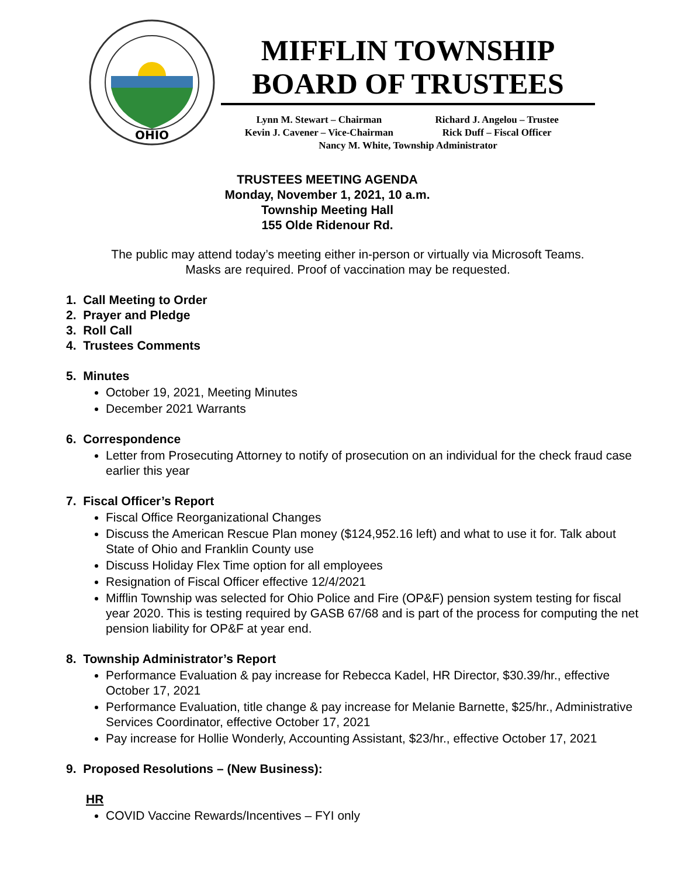OHIO
MIFFLIN TOWNSHIP
BOARD OF TRUSTEES
Lynn M. Stewart – Chairman Richard J. Angelou – Trustee
Kevin J. Cavener – Vice-Chairman Rick Duff – Fiscal Officer
Nancy M. White, Township Administrator
TRUSTEES MEETING AGENDA
Monday, November 1, 2021, 10 a.m.
Township Meeting Hall
155 Olde Ridenour Rd.
The public may attend today’s meeting either in-person or virtually via Microsoft Teams.
Masks are required. Proof of vaccination may be requested.
1. Call Meeting to Order
2. Prayer and Pledge
3. Roll Call
4. Trustees Comments
5. Minutes
October 19, 2021, Meeting Minutes
December 2021 Warrants
6. Correspondence
Letter from Prosecuting Attorney to notify of prosecution on an individual for the check fraud case earlier this year
7. Fiscal Officer’s Report
Fiscal Office Reorganizational Changes
Discuss the American Rescue Plan money ($124,952.16 left) and what to use it for. Talk about State of Ohio and Franklin County use
Discuss Holiday Flex Time option for all employees
Resignation of Fiscal Officer effective 12/4/2021
Mifflin Township was selected for Ohio Police and Fire (OP&F) pension system testing for fiscal year 2020. This is testing required by GASB 67/68 and is part of the process for computing the net pension liability for OP&F at year end.
8. Township Administrator’s Report
Performance Evaluation & pay increase for Rebecca Kadel, HR Director, $30.39/hr., effective October 17, 2021
Performance Evaluation, title change & pay increase for Melanie Barnette, $25/hr., Administrative Services Coordinator, effective October 17, 2021
Pay increase for Hollie Wonderly, Accounting Assistant, $23/hr., effective October 17, 2021
9. Proposed Resolutions – (New Business):
HR
COVID Vaccine Rewards/Incentives – FYI only